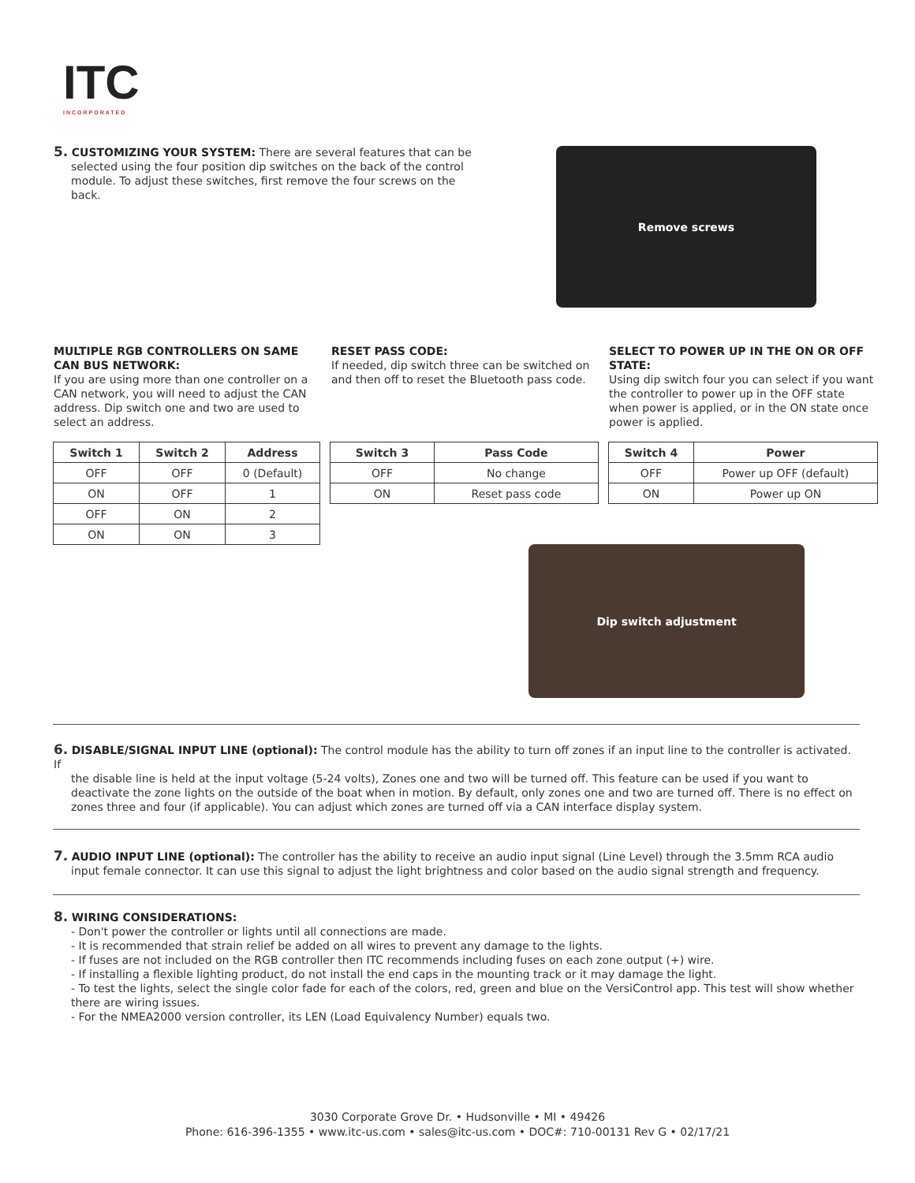ITC
INCORPORATED
5. CUSTOMIZING YOUR SYSTEM: There are several features that can be
selected using the four position dip switches on the back of the control module. To adjust these switches, first remove the four screws on the back.
Remove screws
MULTIPLE RGB CONTROLLERS ON SAME CAN BUS NETWORK:
If you are using more than one controller on a CAN network, you will need to adjust the CAN address. Dip switch one and two are used to select an address.
RESET PASS CODE:
If needed, dip switch three can be switched on and then off to reset the Bluetooth pass code.
SELECT TO POWER UP IN THE ON OR OFF STATE:
Using dip switch four you can select if you want the controller to power up in the OFF state when power is applied, or in the ON state once power is applied.
| Switch 1 | Switch 2 | Address |
| --- | --- | --- |
| OFF | OFF | 0 (Default) |
| ON | OFF | 1 |
| OFF | ON | 2 |
| ON | ON | 3 |
| Switch 3 | Pass Code |
| --- | --- |
| OFF | No change |
| ON | Reset pass code |
| Switch 4 | Power |
| --- | --- |
| OFF | Power up OFF (default) |
| ON | Power up ON |
Dip switch adjustment
6. DISABLE/SIGNAL INPUT LINE (optional): The control module has the ability to turn off zones if an input line to the controller is activated. If
the disable line is held at the input voltage (5-24 volts), Zones one and two will be turned off. This feature can be used if you want to deactivate the zone lights on the outside of the boat when in motion. By default, only zones one and two are turned off. There is no effect on zones three and four (if applicable). You can adjust which zones are turned off via a CAN interface display system.
7. AUDIO INPUT LINE (optional): The controller has the ability to receive an audio input signal (Line Level) through the 3.5mm RCA audio
input female connector. It can use this signal to adjust the light brightness and color based on the audio signal strength and frequency.
8. WIRING CONSIDERATIONS:
- Don't power the controller or lights until all connections are made.
- It is recommended that strain relief be added on all wires to prevent any damage to the lights.
- If fuses are not included on the RGB controller then ITC recommends including fuses on each zone output (+) wire.
- If installing a flexible lighting product, do not install the end caps in the mounting track or it may damage the light.
- To test the lights, select the single color fade for each of the colors, red, green and blue on the VersiControl app. This test will show whether there are wiring issues.
- For the NMEA2000 version controller, its LEN (Load Equivalency Number) equals two.
3030 Corporate Grove Dr. • Hudsonville • MI • 49426
Phone: 616-396-1355 • www.itc-us.com • sales@itc-us.com • DOC#: 710-00131 Rev G • 02/17/21